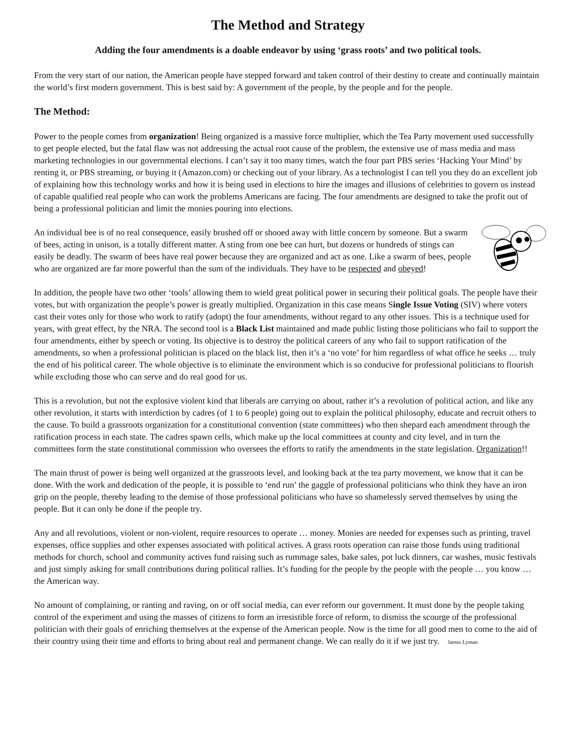The Method and Strategy
Adding the four amendments is a doable endeavor by using ‘grass roots’ and two political tools.
From the very start of our nation, the American people have stepped forward and taken control of their destiny to create and continually maintain the world’s first modern government. This is best said by: A government of the people, by the people and for the people.
The Method:
Power to the people comes from organization! Being organized is a massive force multiplier, which the Tea Party movement used successfully to get people elected, but the fatal flaw was not addressing the actual root cause of the problem, the extensive use of mass media and mass marketing technologies in our governmental elections. I can’t say it too many times, watch the four part PBS series ‘Hacking Your Mind’ by renting it, or PBS streaming, or buying it (Amazon.com) or checking out of your library. As a technologist I can tell you they do an excellent job of explaining how this technology works and how it is being used in elections to hire the images and illusions of celebrities to govern us instead of capable qualified real people who can work the problems Americans are facing. The four amendments are designed to take the profit out of being a professional politician and limit the monies pouring into elections.
An individual bee is of no real consequence, easily brushed off or shooed away with little concern by someone. But a swarm of bees, acting in unison, is a totally different matter. A sting from one bee can hurt, but dozens or hundreds of stings can easily be deadly. The swarm of bees have real power because they are organized and act as one. Like a swarm of bees, people who are organized are far more powerful than the sum of the individuals. They have to be respected and obeyed!
In addition, the people have two other ‘tools’ allowing them to wield great political power in securing their political goals. The people have their votes, but with organization the people’s power is greatly multiplied. Organization in this case means Single Issue Voting (SIV) where voters cast their votes only for those who work to ratify (adopt) the four amendments, without regard to any other issues. This is a technique used for years, with great effect, by the NRA. The second tool is a Black List maintained and made public listing those politicians who fail to support the four amendments, either by speech or voting. Its objective is to destroy the political careers of any who fail to support ratification of the amendments, so when a professional politician is placed on the black list, then it’s a ‘no vote’ for him regardless of what office he seeks … truly the end of his political career. The whole objective is to eliminate the environment which is so conducive for professional politicians to flourish while excluding those who can serve and do real good for us.
This is a revolution, but not the explosive violent kind that liberals are carrying on about, rather it’s a revolution of political action, and like any other revolution, it starts with interdiction by cadres (of 1 to 6 people) going out to explain the political philosophy, educate and recruit others to the cause. To build a grassroots organization for a constitutional convention (state committees) who then shepard each amendment through the ratification process in each state. The cadres spawn cells, which make up the local committees at county and city level, and in turn the committees form the state constitutional commission who oversees the efforts to ratify the amendments in the state legislation. Organization!!
The main thrust of power is being well organized at the grassroots level, and looking back at the tea party movement, we know that it can be done. With the work and dedication of the people, it is possible to ‘end run’ the gaggle of professional politicians who think they have an iron grip on the people, thereby leading to the demise of those professional politicians who have so shamelessly served themselves by using the people. But it can only be done if the people try.
Any and all revolutions, violent or non-violent, require resources to operate … money. Monies are needed for expenses such as printing, travel expenses, office supplies and other expenses associated with political actives. A grass roots operation can raise those funds using traditional methods for church, school and community actives fund raising such as rummage sales, bake sales, pot luck dinners, car washes, music festivals and just simply asking for small contributions during political rallies. It’s funding for the people by the people with the people … you know … the American way.
No amount of complaining, or ranting and raving, on or off social media, can ever reform our government. It must done by the people taking control of the experiment and using the masses of citizens to form an irresistible force of reform, to dismiss the scourge of the professional politician with their goals of enriching themselves at the expense of the American people. Now is the time for all good men to come to the aid of their country using their time and efforts to bring about real and permanent change. We can really do it if we just try. James Lyman